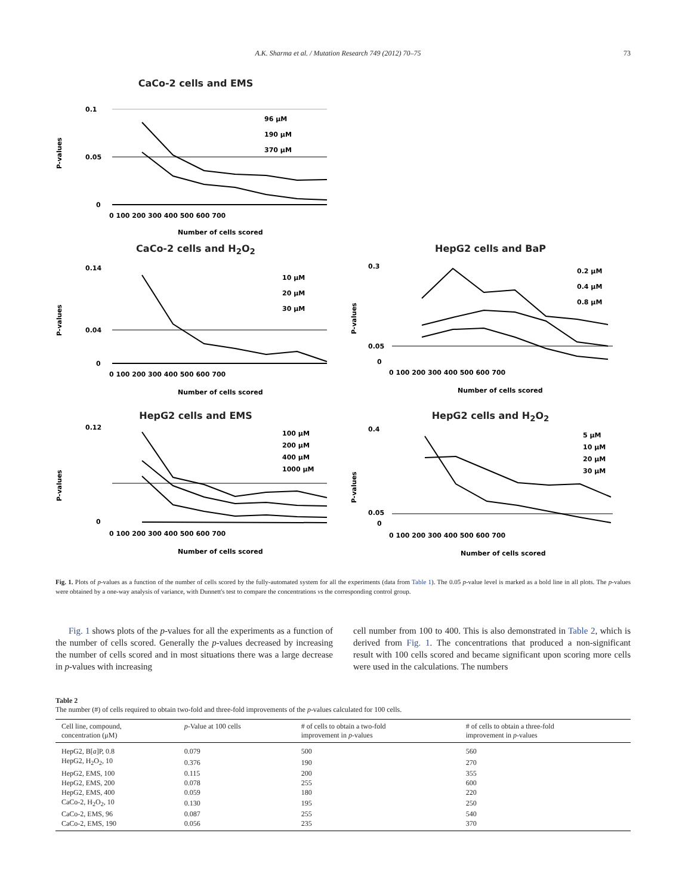A.K. Sharma et al. / Mutation Research 749 (2012) 70–75
73
CaCo-2 cells and EMS
P-values
0.1
0.05
0
0 100 200 300 400 500 600 700
96 μM
190 μM
370 μM
Number of cells scored
CaCo-2 cells and H<sub>2</sub>O<sub>2</sub>
P-values
0.14
0.04
0
0 100 200 300 400 500 600 700
10 μM
20 μM
30 μM
Number of cells scored
HepG2 cells and BaP
P-values
0.3
0.05
0
0 100 200 300 400 500 600 700
0.2 μM
0.4 μM
0.8 μM
Number of cells scored
HepG2 cells and EMS
P-values
0.12
0
0 100 200 300 400 500 600 700
100 μM
200 μM
400 μM
1000 μM
Number of cells scored
HepG2 cells and H<sub>2</sub>O<sub>2</sub>
P-values
0.4
0.05
0
0 100 200 300 400 500 600 700
5 μM
10 μM
20 μM
30 μM
Number of cells scored
Fig. 1. Plots of p-values as a function of the number of cells scored by the fully-automated system for all the experiments (data from Table 1). The 0.05 p-value level is marked as a bold line in all plots. The p-values were obtained by a one-way analysis of variance, with Dunnett's test to compare the concentrations vs the corresponding control group.
Fig. 1 shows plots of the p-values for all the experiments as a function of the number of cells scored. Generally the p-values decreased by increasing the number of cells scored and in most situations there was a large decrease in p-values with increasing
cell number from 100 to 400. This is also demonstrated in Table 2, which is derived from Fig. 1. The concentrations that produced a non-significant result with 100 cells scored and became significant upon scoring more cells were used in the calculations. The numbers
Table 2
The number (#) of cells required to obtain two-fold and three-fold improvements of the p-values calculated for 100 cells.
| Cell line, compound, concentration (μM) | p -Value at 100 cells | # of cells to obtain a two-fold improvement in p -values | # of cells to obtain a three-fold improvement in p -values |
| --- | --- | --- | --- |
| HepG2, B[ a ]P, 0.8 | 0.079 | 500 | 560 |
| HepG2, H<sub>2</sub>O<sub>2</sub>, 10 | 0.376 | 190 | 270 |
| HepG2, EMS, 100 | 0.115 | 200 | 355 |
| HepG2, EMS, 200 | 0.078 | 255 | 600 |
| HepG2, EMS, 400 | 0.059 | 180 | 220 |
| CaCo-2, H<sub>2</sub>O<sub>2</sub>, 10 | 0.130 | 195 | 250 |
| CaCo-2, EMS, 96 | 0.087 | 255 | 540 |
| CaCo-2, EMS, 190 | 0.056 | 235 | 370 |